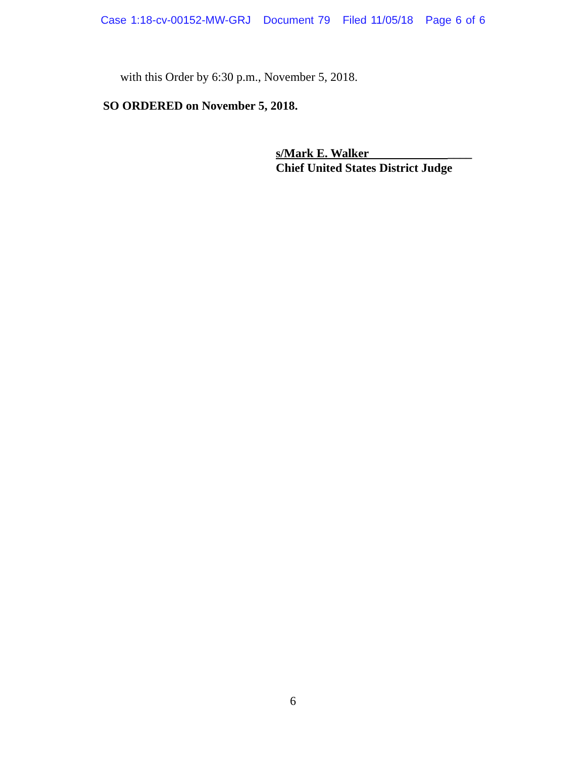Case 1:18-cv-00152-MW-GRJ Document 79 Filed 11/05/18 Page 6 of 6
with this Order by 6:30 p.m., November 5, 2018.
SO ORDERED on November 5, 2018.
s/Mark E. Walker ____
Chief United States District Judge
6